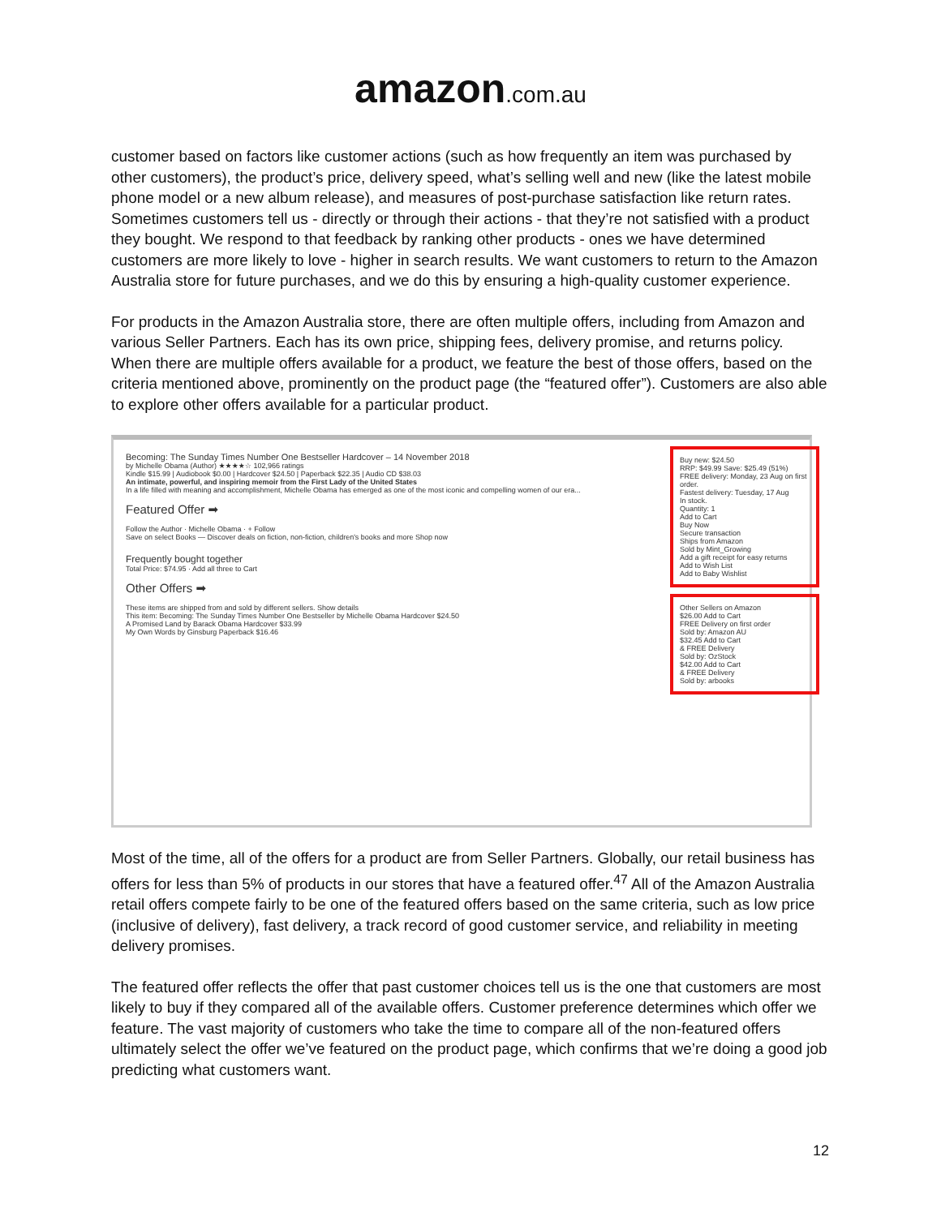amazon.com.au
customer based on factors like customer actions (such as how frequently an item was purchased by other customers), the product’s price, delivery speed, what’s selling well and new (like the latest mobile phone model or a new album release), and measures of post-purchase satisfaction like return rates. Sometimes customers tell us - directly or through their actions - that they’re not satisfied with a product they bought. We respond to that feedback by ranking other products - ones we have determined customers are more likely to love - higher in search results. We want customers to return to the Amazon Australia store for future purchases, and we do this by ensuring a high-quality customer experience.
For products in the Amazon Australia store, there are often multiple offers, including from Amazon and various Seller Partners. Each has its own price, shipping fees, delivery promise, and returns policy. When there are multiple offers available for a product, we feature the best of those offers, based on the criteria mentioned above, prominently on the product page (the “featured offer”). Customers are also able to explore other offers available for a particular product.
Becoming: The Sunday Times Number One Bestseller Hardcover – 14 November 2018
by Michelle Obama (Author) ★★★★☆ 102,966 ratings
Kindle $15.99 | Audiobook $0.00 | Hardcover $24.50 | Paperback $22.35 | Audio CD $38.03
An intimate, powerful, and inspiring memoir from the First Lady of the United States
In a life filled with meaning and accomplishment, Michelle Obama has emerged as one of the most iconic and compelling women of our era...
Featured Offer ➡
Follow the Author · Michelle Obama · + Follow
Save on select Books — Discover deals on fiction, non-fiction, children's books and more Shop now
Frequently bought together
Total Price: $74.95 · Add all three to Cart
Other Offers ➡
These items are shipped from and sold by different sellers. Show details
This item: Becoming: The Sunday Times Number One Bestseller by Michelle Obama Hardcover $24.50
A Promised Land by Barack Obama Hardcover $33.99
My Own Words by Ginsburg Paperback $16.46
Buy new: $24.50
RRP: $49.99 Save: $25.49 (51%)
FREE delivery: Monday, 23 Aug on first order.
Fastest delivery: Tuesday, 17 Aug
In stock.
Quantity: 1
Add to Cart
Buy Now
Secure transaction
Ships from Amazon
Sold by Mint_Growing
Add a gift receipt for easy returns
Add to Wish List
Add to Baby Wishlist
Other Sellers on Amazon
$26.00 Add to Cart
FREE Delivery on first order
Sold by: Amazon AU
$32.45 Add to Cart
& FREE Delivery
Sold by: OzStock
$42.00 Add to Cart
& FREE Delivery
Sold by: arbooks
Most of the time, all of the offers for a product are from Seller Partners. Globally, our retail business has offers for less than 5% of products in our stores that have a featured offer.<sup>47</sup> All of the Amazon Australia retail offers compete fairly to be one of the featured offers based on the same criteria, such as low price (inclusive of delivery), fast delivery, a track record of good customer service, and reliability in meeting delivery promises.
The featured offer reflects the offer that past customer choices tell us is the one that customers are most likely to buy if they compared all of the available offers. Customer preference determines which offer we feature. The vast majority of customers who take the time to compare all of the non-featured offers ultimately select the offer we’ve featured on the product page, which confirms that we’re doing a good job predicting what customers want.
12